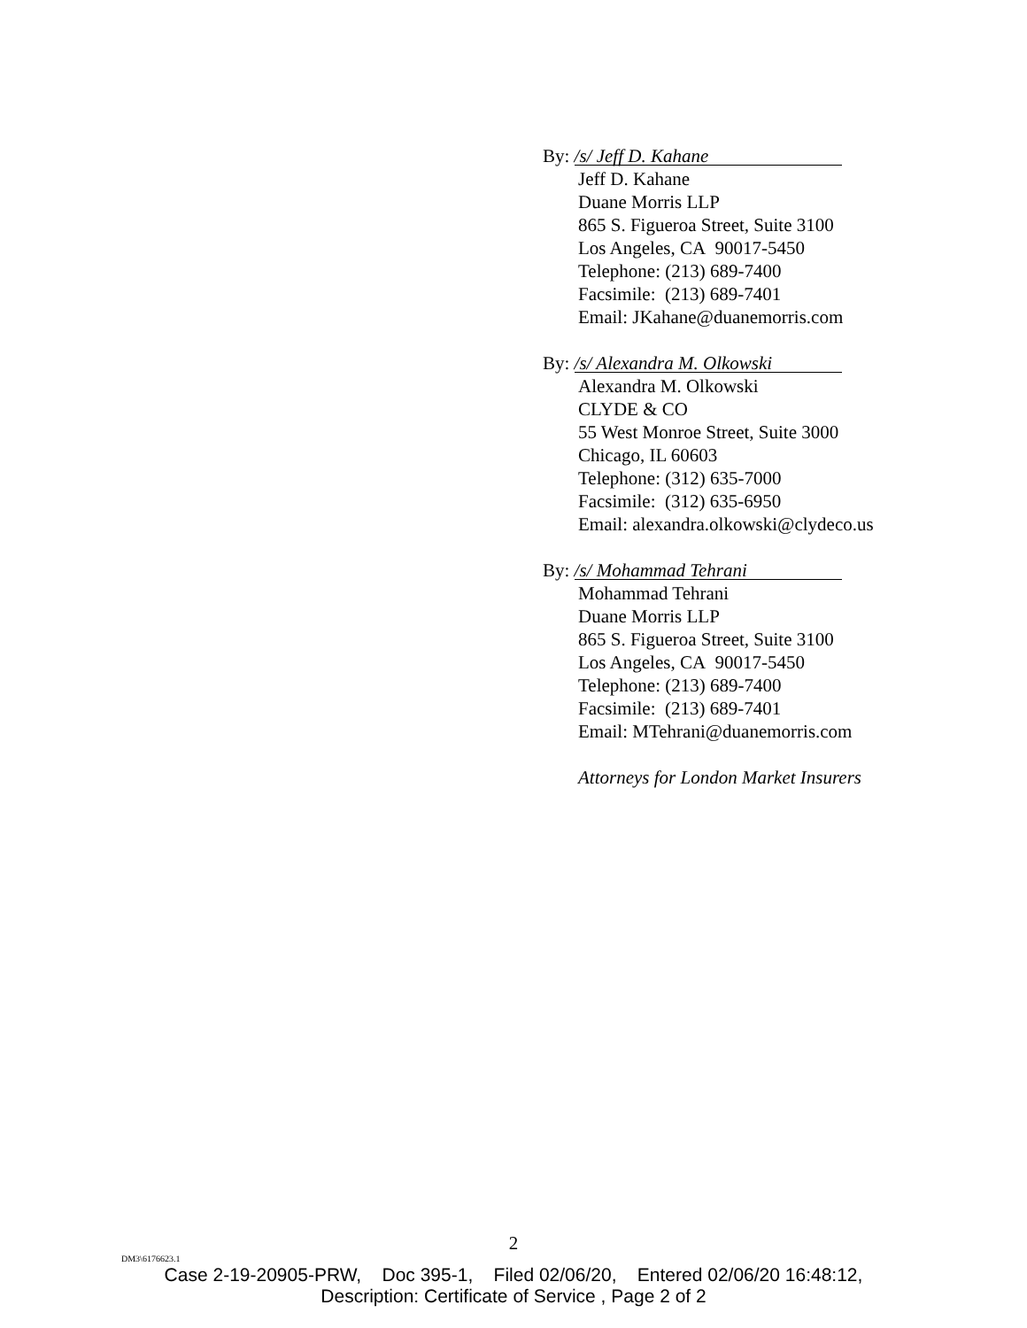By: /s/ Jeff D. Kahane
Jeff D. Kahane
Duane Morris LLP
865 S. Figueroa Street, Suite 3100
Los Angeles, CA 90017-5450
Telephone: (213) 689-7400
Facsimile: (213) 689-7401
Email: JKahane@duanemorris.com
By: /s/ Alexandra M. Olkowski
Alexandra M. Olkowski
CLYDE & CO
55 West Monroe Street, Suite 3000
Chicago, IL 60603
Telephone: (312) 635-7000
Facsimile: (312) 635-6950
Email: alexandra.olkowski@clydeco.us
By: /s/ Mohammad Tehrani
Mohammad Tehrani
Duane Morris LLP
865 S. Figueroa Street, Suite 3100
Los Angeles, CA 90017-5450
Telephone: (213) 689-7400
Facsimile: (213) 689-7401
Email: MTehrani@duanemorris.com
Attorneys for London Market Insurers
2
DM3\6176623.1
Case 2-19-20905-PRW, Doc 395-1, Filed 02/06/20, Entered 02/06/20 16:48:12,
Description: Certificate of Service , Page 2 of 2